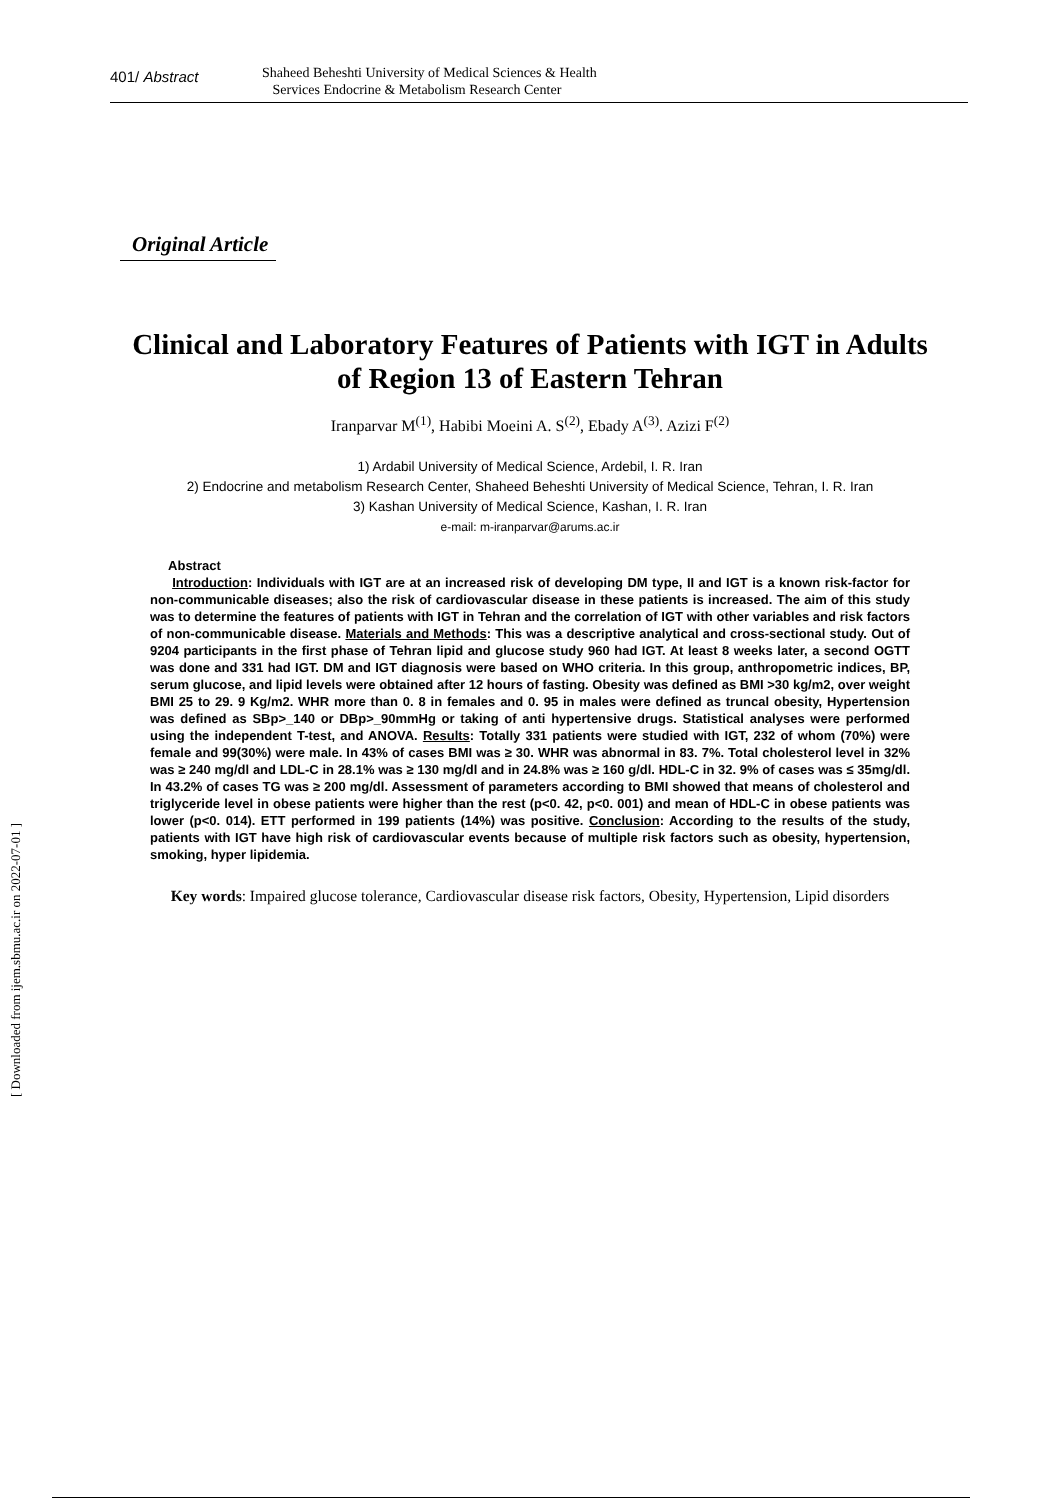401/ Abstract
Shaheed Beheshti University of Medical Sciences & Health
Services Endocrine & Metabolism Research Center
Original Article
Clinical and Laboratory Features of Patients with IGT in Adults of Region 13 of Eastern Tehran
Iranparvar M<sup>(1)</sup>, Habibi Moeini A. S<sup>(2)</sup>, Ebady A<sup>(3)</sup>. Azizi F<sup>(2)</sup>
1) Ardabil University of Medical Science, Ardebil, I. R. Iran
2) Endocrine and metabolism Research Center, Shaheed Beheshti University of Medical Science, Tehran, I. R. Iran
3) Kashan University of Medical Science, Kashan, I. R. Iran
e-mail: m-iranparvar@arums.ac.ir
Abstract
Introduction: Individuals with IGT are at an increased risk of developing DM type, II and IGT is a known risk-factor for non-communicable diseases; also the risk of cardiovascular disease in these patients is increased. The aim of this study was to determine the features of patients with IGT in Tehran and the correlation of IGT with other variables and risk factors of non-communicable disease. Materials and Methods: This was a descriptive analytical and cross-sectional study. Out of 9204 participants in the first phase of Tehran lipid and glucose study 960 had IGT. At least 8 weeks later, a second OGTT was done and 331 had IGT. DM and IGT diagnosis were based on WHO criteria. In this group, anthropometric indices, BP, serum glucose, and lipid levels were obtained after 12 hours of fasting. Obesity was defined as BMI >30 kg/m2, over weight BMI 25 to 29. 9 Kg/m2. WHR more than 0. 8 in females and 0. 95 in males were defined as truncal obesity, Hypertension was defined as SBp>_140 or DBp>_90mmHg or taking of anti hypertensive drugs. Statistical analyses were performed using the independent T-test, and ANOVA. Results: Totally 331 patients were studied with IGT, 232 of whom (70%) were female and 99(30%) were male. In 43% of cases BMI was ≥ 30. WHR was abnormal in 83. 7%. Total cholesterol level in 32% was ≥ 240 mg/dl and LDL-C in 28.1% was ≥ 130 mg/dl and in 24.8% was ≥ 160 g/dl. HDL-C in 32. 9% of cases was ≤ 35mg/dl. In 43.2% of cases TG was ≥ 200 mg/dl. Assessment of parameters according to BMI showed that means of cholesterol and triglyceride level in obese patients were higher than the rest (p<0. 42, p<0. 001) and mean of HDL-C in obese patients was lower (p<0. 014). ETT performed in 199 patients (14%) was positive. Conclusion: According to the results of the study, patients with IGT have high risk of cardiovascular events because of multiple risk factors such as obesity, hypertension, smoking, hyper lipidemia.
Key words: Impaired glucose tolerance, Cardiovascular disease risk factors, Obesity, Hypertension, Lipid disorders
[ Downloaded from ijem.sbmu.ac.ir on 2022-07-01 ]